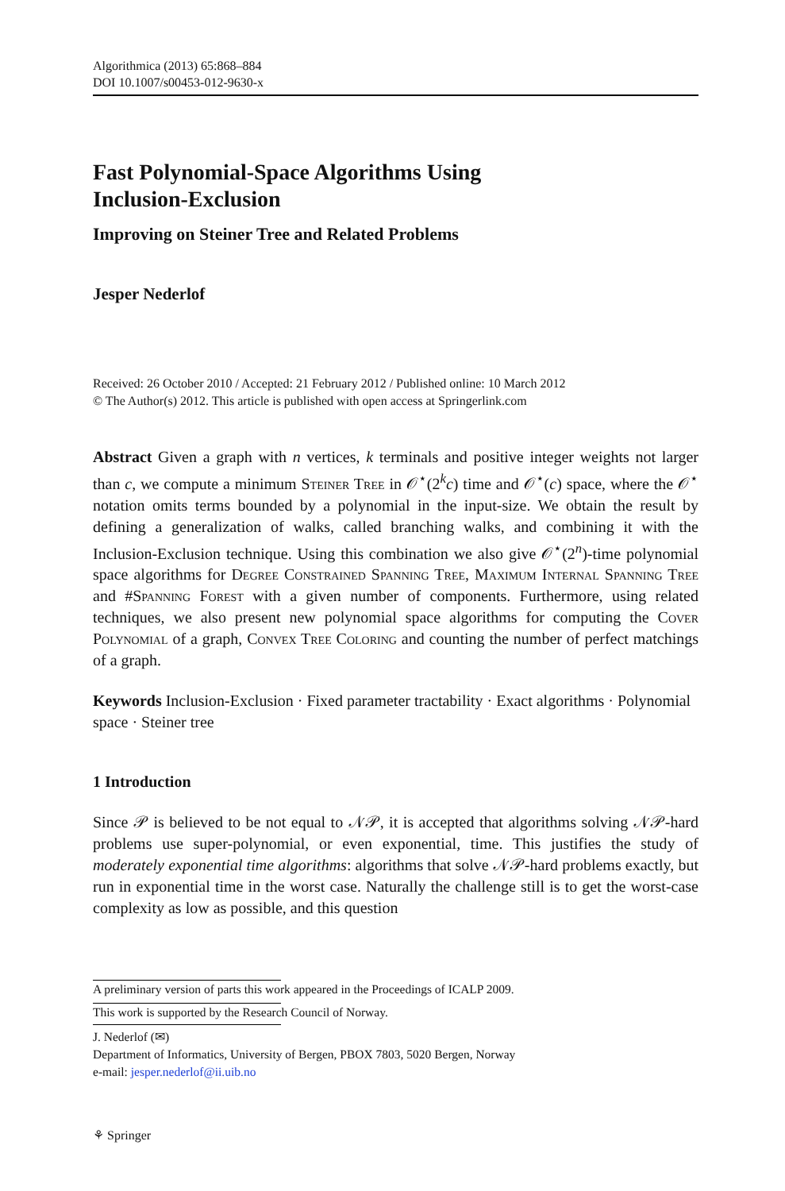Algorithmica (2013) 65:868–884
DOI 10.1007/s00453-012-9630-x
Fast Polynomial-Space Algorithms Using
Inclusion-Exclusion
Improving on Steiner Tree and Related Problems
Jesper Nederlof
Received: 26 October 2010 / Accepted: 21 February 2012 / Published online: 10 March 2012
© The Author(s) 2012. This article is published with open access at Springerlink.com
Abstract Given a graph with n vertices, k terminals and positive integer weights not larger than c, we compute a minimum Steiner Tree in 𝒪<sup>⋆</sup>(2<sup>k</sup>c) time and 𝒪<sup>⋆</sup>(c) space, where the 𝒪<sup>⋆</sup> notation omits terms bounded by a polynomial in the input-size. We obtain the result by defining a generalization of walks, called branching walks, and combining it with the Inclusion-Exclusion technique. Using this combination we also give 𝒪<sup>⋆</sup>(2<sup>n</sup>)-time polynomial space algorithms for Degree Constrained Spanning Tree, Maximum Internal Spanning Tree and #Spanning Forest with a given number of components. Furthermore, using related techniques, we also present new polynomial space algorithms for computing the Cover Polynomial of a graph, Convex Tree Coloring and counting the number of perfect matchings of a graph.
Keywords Inclusion-Exclusion · Fixed parameter tractability · Exact algorithms · Polynomial space · Steiner tree
1 Introduction
Since 𝒫 is believed to be not equal to 𝒩𝒫, it is accepted that algorithms solving 𝒩𝒫-hard problems use super-polynomial, or even exponential, time. This justifies the study of moderately exponential time algorithms: algorithms that solve 𝒩𝒫-hard problems exactly, but run in exponential time in the worst case. Naturally the challenge still is to get the worst-case complexity as low as possible, and this question
A preliminary version of parts this work appeared in the Proceedings of ICALP 2009.
This work is supported by the Research Council of Norway.
J. Nederlof (✉)
Department of Informatics, University of Bergen, PBOX 7803, 5020 Bergen, Norway
e-mail: jesper.nederlof@ii.uib.no
⚘ Springer